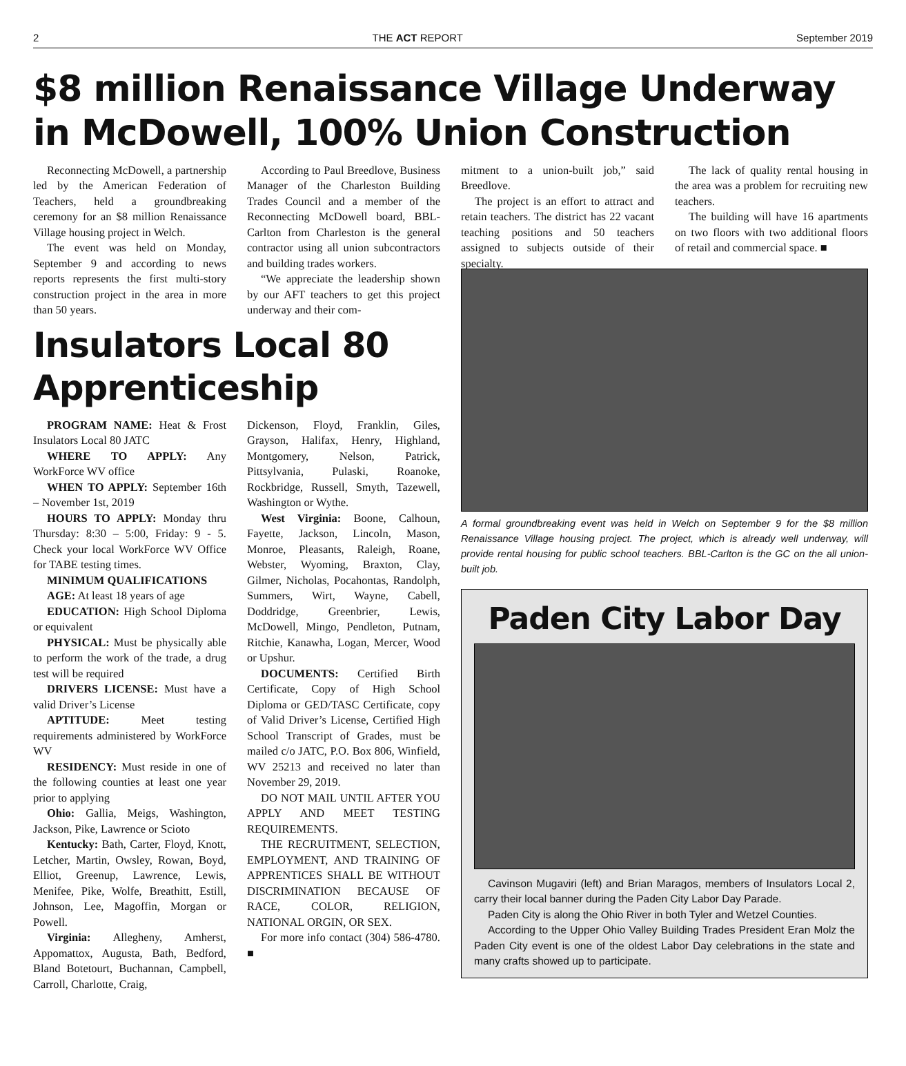2 THE ACT REPORT September 2019
$8 million Renaissance Village Underway in McDowell, 100% Union Construction
Reconnecting McDowell, a partnership led by the American Federation of Teachers, held a groundbreaking ceremony for an $8 million Renaissance Village housing project in Welch.
The event was held on Monday, September 9 and according to news reports represents the first multi-story construction project in the area in more than 50 years.
According to Paul Breedlove, Business Manager of the Charleston Building Trades Council and a member of the Reconnecting McDowell board, BBL-Carlton from Charleston is the general contractor using all union subcontractors and building trades workers.
“We appreciate the leadership shown by our AFT teachers to get this project underway and their com-
mitment to a union-built job,” said Breedlove.
The project is an effort to attract and retain teachers. The district has 22 vacant teaching positions and 50 teachers assigned to subjects outside of their specialty.
The lack of quality rental housing in the area was a problem for recruiting new teachers.
The building will have 16 apartments on two floors with two additional floors of retail and commercial space. ■
Insulators Local 80 Apprenticeship
PROGRAM NAME: Heat & Frost Insulators Local 80 JATC
WHERE TO APPLY: Any WorkForce WV office
WHEN TO APPLY: September 16th – November 1st, 2019
HOURS TO APPLY: Monday thru Thursday: 8:30 – 5:00, Friday: 9 - 5. Check your local WorkForce WV Office for TABE testing times.
MINIMUM QUALIFICATIONS
AGE: At least 18 years of age
EDUCATION: High School Diploma or equivalent
PHYSICAL: Must be physically able to perform the work of the trade, a drug test will be required
DRIVERS LICENSE: Must have a valid Driver’s License
APTITUDE: Meet testing requirements administered by WorkForce WV
RESIDENCY: Must reside in one of the following counties at least one year prior to applying
Ohio: Gallia, Meigs, Washington, Jackson, Pike, Lawrence or Scioto
Kentucky: Bath, Carter, Floyd, Knott, Letcher, Martin, Owsley, Rowan, Boyd, Elliot, Greenup, Lawrence, Lewis, Menifee, Pike, Wolfe, Breathitt, Estill, Johnson, Lee, Magoffin, Morgan or Powell.
Virginia: Allegheny, Amherst, Appomattox, Augusta, Bath, Bedford, Bland Botetourt, Buchannan, Campbell, Carroll, Charlotte, Craig,
Dickenson, Floyd, Franklin, Giles, Grayson, Halifax, Henry, Highland, Montgomery, Nelson, Patrick, Pittsylvania, Pulaski, Roanoke, Rockbridge, Russell, Smyth, Tazewell, Washington or Wythe.
West Virginia: Boone, Calhoun, Fayette, Jackson, Lincoln, Mason, Monroe, Pleasants, Raleigh, Roane, Webster, Wyoming, Braxton, Clay, Gilmer, Nicholas, Pocahontas, Randolph, Summers, Wirt, Wayne, Cabell, Doddridge, Greenbrier, Lewis, McDowell, Mingo, Pendleton, Putnam, Ritchie, Kanawha, Logan, Mercer, Wood or Upshur.
DOCUMENTS: Certified Birth Certificate, Copy of High School Diploma or GED/TASC Certificate, copy of Valid Driver’s License, Certified High School Transcript of Grades, must be mailed c/o JATC, P.O. Box 806, Winfield, WV 25213 and received no later than November 29, 2019.
DO NOT MAIL UNTIL AFTER YOU APPLY AND MEET TESTING REQUIREMENTS.
THE RECRUITMENT, SELECTION, EMPLOYMENT, AND TRAINING OF APPRENTICES SHALL BE WITHOUT DISCRIMINATION BECAUSE OF RACE, COLOR, RELIGION, NATIONAL ORGIN, OR SEX.
For more info contact (304) 586-4780. ■
A formal groundbreaking event was held in Welch on September 9 for the $8 million Renaissance Village housing project. The project, which is already well underway, will provide rental housing for public school teachers. BBL-Carlton is the GC on the all union-built job.
Paden City Labor Day
Cavinson Mugaviri (left) and Brian Maragos, members of Insulators Local 2, carry their local banner during the Paden City Labor Day Parade.
Paden City is along the Ohio River in both Tyler and Wetzel Counties.
According to the Upper Ohio Valley Building Trades President Eran Molz the Paden City event is one of the oldest Labor Day celebrations in the state and many crafts showed up to participate.